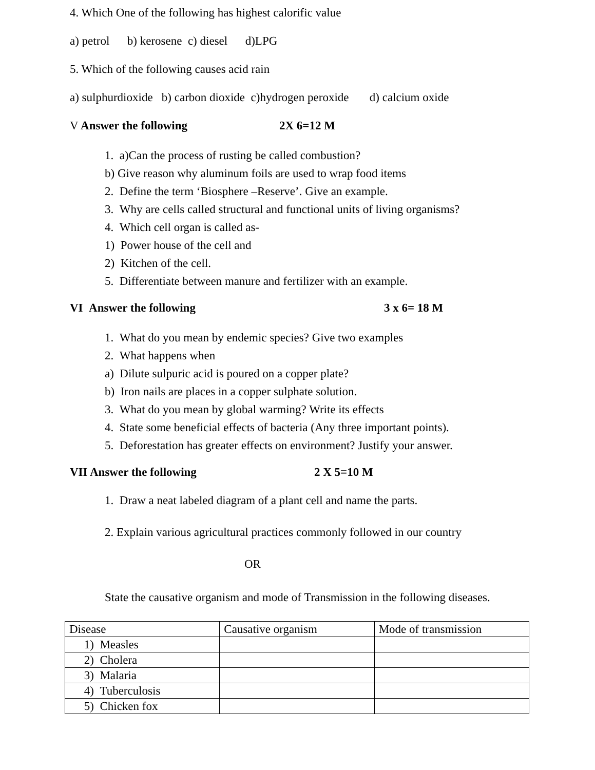4. Which One of the following has highest calorific value
a) petrol b) kerosene c) diesel d)LPG
5. Which of the following causes acid rain
a) sulphurdioxide b) carbon dioxide c)hydrogen peroxide d) calcium oxide
V Answer the following 2X 6=12 M
1. a)Can the process of rusting be called combustion?
b) Give reason why aluminum foils are used to wrap food items
2. Define the term ‘Biosphere –Reserve’. Give an example.
3. Why are cells called structural and functional units of living organisms?
4. Which cell organ is called as-
1) Power house of the cell and
2) Kitchen of the cell.
5. Differentiate between manure and fertilizer with an example.
VI Answer the following 3 x 6= 18 M
1. What do you mean by endemic species? Give two examples
2. What happens when
a) Dilute sulpuric acid is poured on a copper plate?
b) Iron nails are places in a copper sulphate solution.
3. What do you mean by global warming? Write its effects
4. State some beneficial effects of bacteria (Any three important points).
5. Deforestation has greater effects on environment? Justify your answer.
VII Answer the following 2 X 5=10 M
1. Draw a neat labeled diagram of a plant cell and name the parts.
2. Explain various agricultural practices commonly followed in our country
OR
State the causative organism and mode of Transmission in the following diseases.
| Disease | Causative organism | Mode of transmission |
| 1) Measles | | |
| 2) Cholera | | |
| 3) Malaria | | |
| 4) Tuberculosis | | |
| 5) Chicken fox | | |